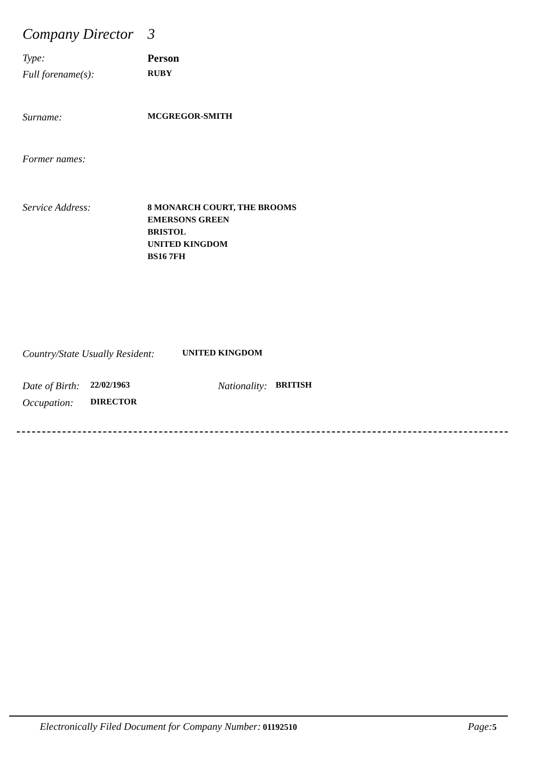Company Director 3
Type: Person
Full forename(s): RUBY
Surname: MCGREGOR-SMITH
Former names:
Service Address: 8 MONARCH COURT, THE BROOMS
EMERSONS GREEN
BRISTOL
UNITED KINGDOM
BS16 7FH
Country/State Usually Resident: UNITED KINGDOM
Date of Birth: 22/02/1963 Nationality: BRITISH
Occupation: DIRECTOR
Electronically Filed Document for Company Number: 01192510 Page: 5